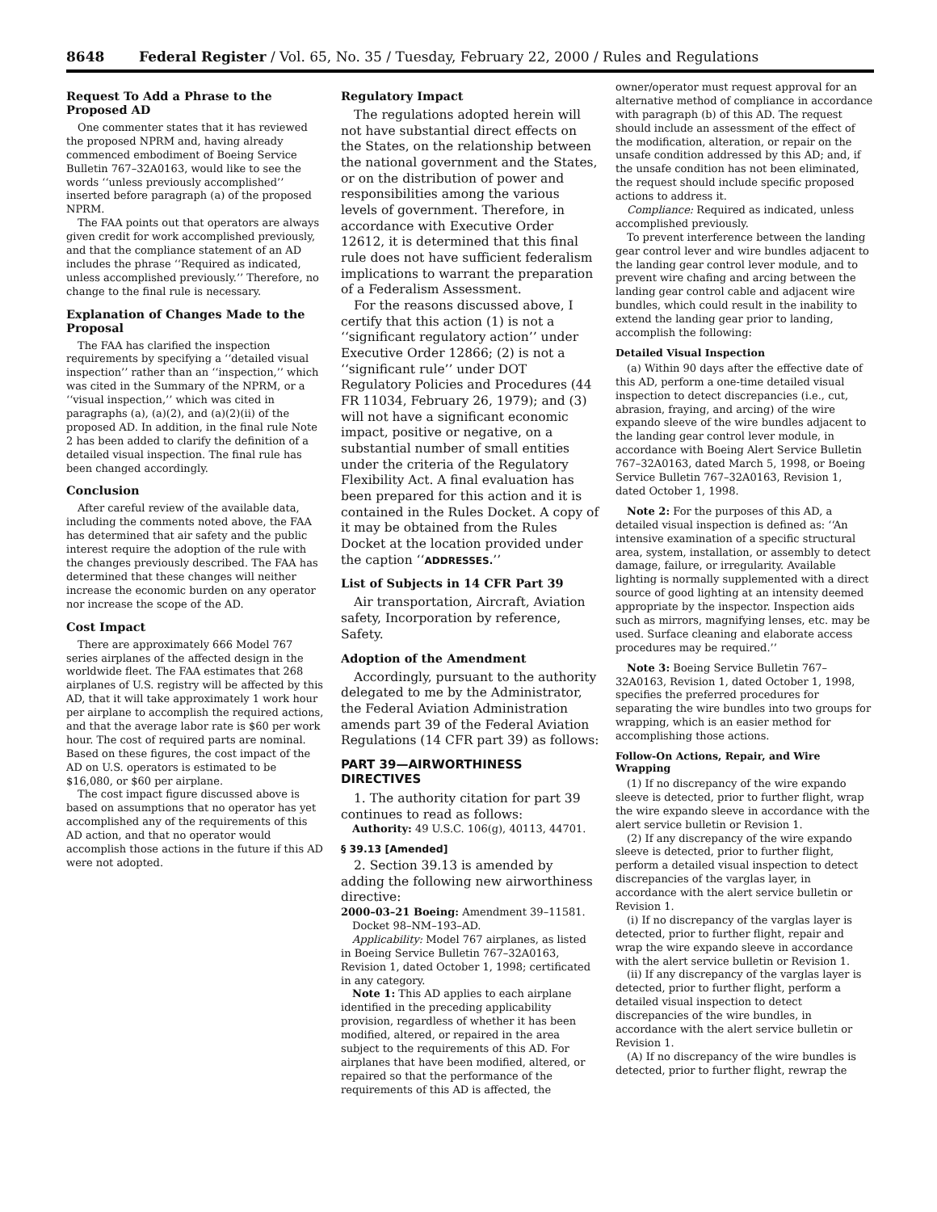8648 Federal Register / Vol. 65, No. 35 / Tuesday, February 22, 2000 / Rules and Regulations
Request To Add a Phrase to the Proposed AD
One commenter states that it has reviewed the proposed NPRM and, having already commenced embodiment of Boeing Service Bulletin 767–32A0163, would like to see the words ‘‘unless previously accomplished’’ inserted before paragraph (a) of the proposed NPRM.
The FAA points out that operators are always given credit for work accomplished previously, and that the compliance statement of an AD includes the phrase ‘‘Required as indicated, unless accomplished previously.’’ Therefore, no change to the final rule is necessary.
Explanation of Changes Made to the Proposal
The FAA has clarified the inspection requirements by specifying a ‘‘detailed visual inspection’’ rather than an ‘‘inspection,’’ which was cited in the Summary of the NPRM, or a ‘‘visual inspection,’’ which was cited in paragraphs (a), (a)(2), and (a)(2)(ii) of the proposed AD. In addition, in the final rule Note 2 has been added to clarify the definition of a detailed visual inspection. The final rule has been changed accordingly.
Conclusion
After careful review of the available data, including the comments noted above, the FAA has determined that air safety and the public interest require the adoption of the rule with the changes previously described. The FAA has determined that these changes will neither increase the economic burden on any operator nor increase the scope of the AD.
Cost Impact
There are approximately 666 Model 767 series airplanes of the affected design in the worldwide fleet. The FAA estimates that 268 airplanes of U.S. registry will be affected by this AD, that it will take approximately 1 work hour per airplane to accomplish the required actions, and that the average labor rate is $60 per work hour. The cost of required parts are nominal. Based on these figures, the cost impact of the AD on U.S. operators is estimated to be $16,080, or $60 per airplane.
The cost impact figure discussed above is based on assumptions that no operator has yet accomplished any of the requirements of this AD action, and that no operator would accomplish those actions in the future if this AD were not adopted.
Regulatory Impact
The regulations adopted herein will not have substantial direct effects on the States, on the relationship between the national government and the States, or on the distribution of power and responsibilities among the various levels of government. Therefore, in accordance with Executive Order 12612, it is determined that this final rule does not have sufficient federalism implications to warrant the preparation of a Federalism Assessment.
For the reasons discussed above, I certify that this action (1) is not a ‘‘significant regulatory action’’ under Executive Order 12866; (2) is not a ‘‘significant rule’’ under DOT Regulatory Policies and Procedures (44 FR 11034, February 26, 1979); and (3) will not have a significant economic impact, positive or negative, on a substantial number of small entities under the criteria of the Regulatory Flexibility Act. A final evaluation has been prepared for this action and it is contained in the Rules Docket. A copy of it may be obtained from the Rules Docket at the location provided under the caption ‘‘ADDRESSES.’’
List of Subjects in 14 CFR Part 39
Air transportation, Aircraft, Aviation safety, Incorporation by reference, Safety.
Adoption of the Amendment
Accordingly, pursuant to the authority delegated to me by the Administrator, the Federal Aviation Administration amends part 39 of the Federal Aviation Regulations (14 CFR part 39) as follows:
PART 39—AIRWORTHINESS DIRECTIVES
1. The authority citation for part 39 continues to read as follows:
Authority: 49 U.S.C. 106(g), 40113, 44701.
§ 39.13 [Amended]
2. Section 39.13 is amended by adding the following new airworthiness directive:
2000–03–21 Boeing: Amendment 39–11581. Docket 98–NM–193–AD.
Applicability: Model 767 airplanes, as listed in Boeing Service Bulletin 767–32A0163, Revision 1, dated October 1, 1998; certificated in any category.
Note 1: This AD applies to each airplane identified in the preceding applicability provision, regardless of whether it has been modified, altered, or repaired in the area subject to the requirements of this AD. For airplanes that have been modified, altered, or repaired so that the performance of the requirements of this AD is affected, the
owner/operator must request approval for an alternative method of compliance in accordance with paragraph (b) of this AD. The request should include an assessment of the effect of the modification, alteration, or repair on the unsafe condition addressed by this AD; and, if the unsafe condition has not been eliminated, the request should include specific proposed actions to address it.
Compliance: Required as indicated, unless accomplished previously.
To prevent interference between the landing gear control lever and wire bundles adjacent to the landing gear control lever module, and to prevent wire chafing and arcing between the landing gear control cable and adjacent wire bundles, which could result in the inability to extend the landing gear prior to landing, accomplish the following:
Detailed Visual Inspection
(a) Within 90 days after the effective date of this AD, perform a one-time detailed visual inspection to detect discrepancies (i.e., cut, abrasion, fraying, and arcing) of the wire expando sleeve of the wire bundles adjacent to the landing gear control lever module, in accordance with Boeing Alert Service Bulletin 767–32A0163, dated March 5, 1998, or Boeing Service Bulletin 767–32A0163, Revision 1, dated October 1, 1998.
Note 2: For the purposes of this AD, a detailed visual inspection is defined as: ‘‘An intensive examination of a specific structural area, system, installation, or assembly to detect damage, failure, or irregularity. Available lighting is normally supplemented with a direct source of good lighting at an intensity deemed appropriate by the inspector. Inspection aids such as mirrors, magnifying lenses, etc. may be used. Surface cleaning and elaborate access procedures may be required.’’
Note 3: Boeing Service Bulletin 767–32A0163, Revision 1, dated October 1, 1998, specifies the preferred procedures for separating the wire bundles into two groups for wrapping, which is an easier method for accomplishing those actions.
Follow-On Actions, Repair, and Wire Wrapping
(1) If no discrepancy of the wire expando sleeve is detected, prior to further flight, wrap the wire expando sleeve in accordance with the alert service bulletin or Revision 1.
(2) If any discrepancy of the wire expando sleeve is detected, prior to further flight, perform a detailed visual inspection to detect discrepancies of the varglas layer, in accordance with the alert service bulletin or Revision 1.
(i) If no discrepancy of the varglas layer is detected, prior to further flight, repair and wrap the wire expando sleeve in accordance with the alert service bulletin or Revision 1.
(ii) If any discrepancy of the varglas layer is detected, prior to further flight, perform a detailed visual inspection to detect discrepancies of the wire bundles, in accordance with the alert service bulletin or Revision 1.
(A) If no discrepancy of the wire bundles is detected, prior to further flight, rewrap the